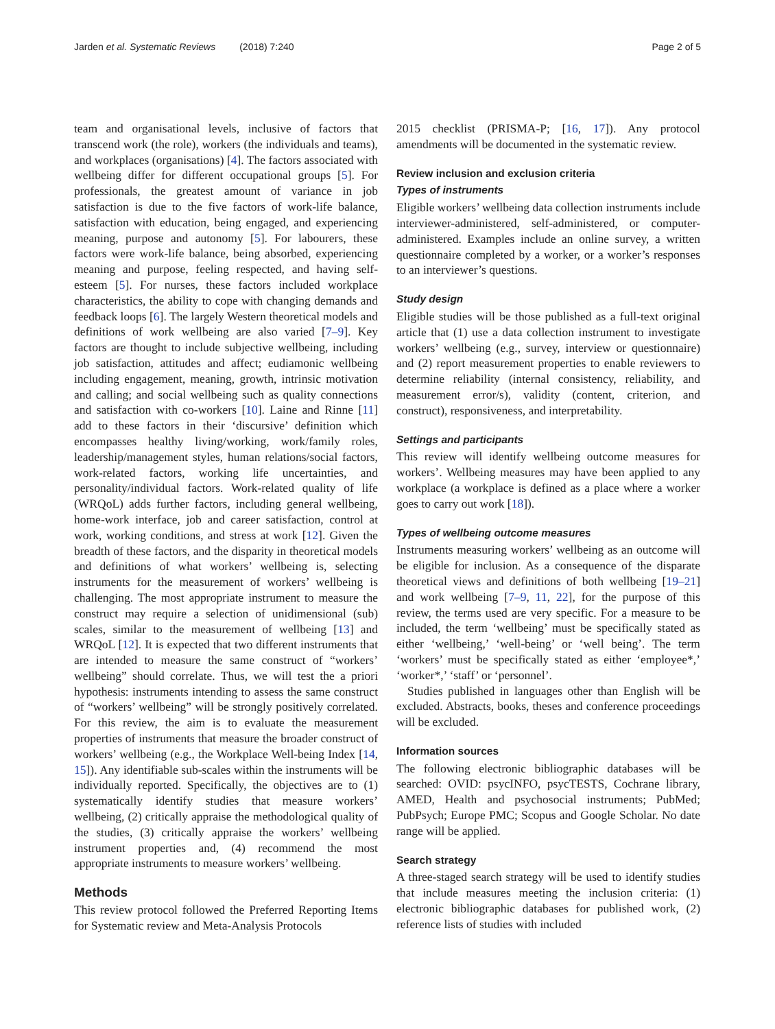Jarden et al. Systematic Reviews (2018) 7:240 Page 2 of 5
team and organisational levels, inclusive of factors that transcend work (the role), workers (the individuals and teams), and workplaces (organisations) [4]. The factors associated with wellbeing differ for different occupational groups [5]. For professionals, the greatest amount of variance in job satisfaction is due to the five factors of work-life balance, satisfaction with education, being engaged, and experiencing meaning, purpose and autonomy [5]. For labourers, these factors were work-life balance, being absorbed, experiencing meaning and purpose, feeling respected, and having self-esteem [5]. For nurses, these factors included workplace characteristics, the ability to cope with changing demands and feedback loops [6]. The largely Western theoretical models and definitions of work wellbeing are also varied [7–9]. Key factors are thought to include subjective wellbeing, including job satisfaction, attitudes and affect; eudiamonic wellbeing including engagement, meaning, growth, intrinsic motivation and calling; and social wellbeing such as quality connections and satisfaction with co-workers [10]. Laine and Rinne [11] add to these factors in their ‘discursive’ definition which encompasses healthy living/working, work/family roles, leadership/management styles, human relations/social factors, work-related factors, working life uncertainties, and personality/individual factors. Work-related quality of life (WRQoL) adds further factors, including general wellbeing, home-work interface, job and career satisfaction, control at work, working conditions, and stress at work [12]. Given the breadth of these factors, and the disparity in theoretical models and definitions of what workers’ wellbeing is, selecting instruments for the measurement of workers’ wellbeing is challenging. The most appropriate instrument to measure the construct may require a selection of unidimensional (sub) scales, similar to the measurement of wellbeing [13] and WRQoL [12]. It is expected that two different instruments that are intended to measure the same construct of “workers’ wellbeing” should correlate. Thus, we will test the a priori hypothesis: instruments intending to assess the same construct of “workers’ wellbeing” will be strongly positively correlated. For this review, the aim is to evaluate the measurement properties of instruments that measure the broader construct of workers’ wellbeing (e.g., the Workplace Well-being Index [14, 15]). Any identifiable sub-scales within the instruments will be individually reported. Specifically, the objectives are to (1) systematically identify studies that measure workers’ wellbeing, (2) critically appraise the methodological quality of the studies, (3) critically appraise the workers’ wellbeing instrument properties and, (4) recommend the most appropriate instruments to measure workers’ wellbeing.
Methods
This review protocol followed the Preferred Reporting Items for Systematic review and Meta-Analysis Protocols
2015 checklist (PRISMA-P; [16, 17]). Any protocol amendments will be documented in the systematic review.
Review inclusion and exclusion criteria
Types of instruments
Eligible workers’ wellbeing data collection instruments include interviewer-administered, self-administered, or computer-administered. Examples include an online survey, a written questionnaire completed by a worker, or a worker’s responses to an interviewer’s questions.
Study design
Eligible studies will be those published as a full-text original article that (1) use a data collection instrument to investigate workers’ wellbeing (e.g., survey, interview or questionnaire) and (2) report measurement properties to enable reviewers to determine reliability (internal consistency, reliability, and measurement error/s), validity (content, criterion, and construct), responsiveness, and interpretability.
Settings and participants
This review will identify wellbeing outcome measures for workers’. Wellbeing measures may have been applied to any workplace (a workplace is defined as a place where a worker goes to carry out work [18]).
Types of wellbeing outcome measures
Instruments measuring workers’ wellbeing as an outcome will be eligible for inclusion. As a consequence of the disparate theoretical views and definitions of both wellbeing [19–21] and work wellbeing [7–9, 11, 22], for the purpose of this review, the terms used are very specific. For a measure to be included, the term ‘wellbeing’ must be specifically stated as either ‘wellbeing,’ ‘well-being’ or ‘well being’. The term ‘workers’ must be specifically stated as either ‘employee*,’ ‘worker*,’ ‘staff’ or ‘personnel’.
Studies published in languages other than English will be excluded. Abstracts, books, theses and conference proceedings will be excluded.
Information sources
The following electronic bibliographic databases will be searched: OVID: psycINFO, psycTESTS, Cochrane library, AMED, Health and psychosocial instruments; PubMed; PubPsych; Europe PMC; Scopus and Google Scholar. No date range will be applied.
Search strategy
A three-staged search strategy will be used to identify studies that include measures meeting the inclusion criteria: (1) electronic bibliographic databases for published work, (2) reference lists of studies with included